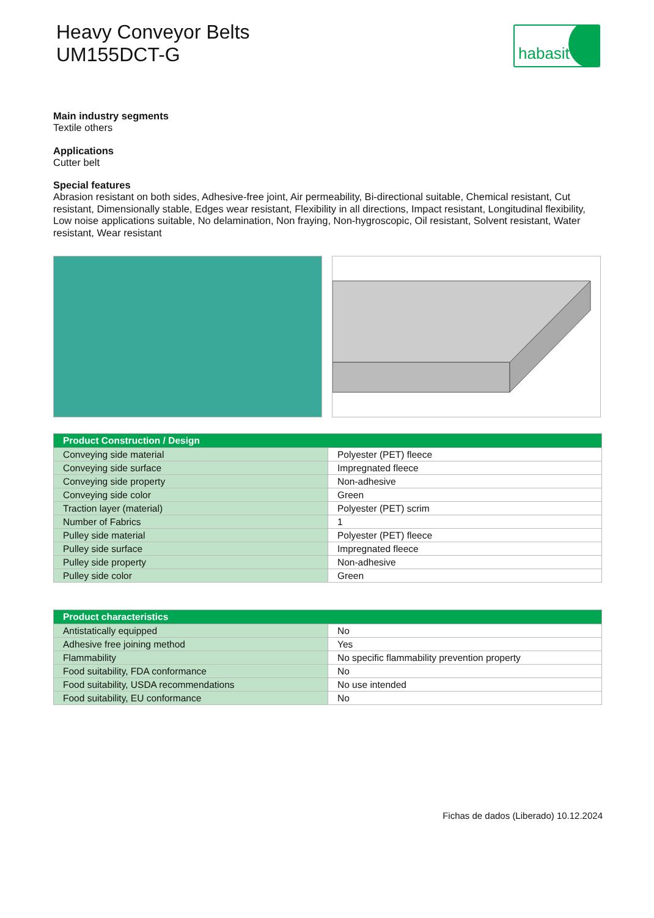Heavy Conveyor Belts
UM155DCT-G
habasit
Main industry segments
Textile others
Applications
Cutter belt
Special features
Abrasion resistant on both sides, Adhesive-free joint, Air permeability, Bi-directional suitable, Chemical resistant, Cut resistant, Dimensionally stable, Edges wear resistant, Flexibility in all directions, Impact resistant, Longitudinal flexibility, Low noise applications suitable, No delamination, Non fraying, Non-hygroscopic, Oil resistant, Solvent resistant, Water resistant, Wear resistant
| Product Construction / Design | |
| --- | --- |
| Conveying side material | Polyester (PET) fleece |
| Conveying side surface | Impregnated fleece |
| Conveying side property | Non-adhesive |
| Conveying side color | Green |
| Traction layer (material) | Polyester (PET) scrim |
| Number of Fabrics | 1 |
| Pulley side material | Polyester (PET) fleece |
| Pulley side surface | Impregnated fleece |
| Pulley side property | Non-adhesive |
| Pulley side color | Green |
| Product characteristics | |
| --- | --- |
| Antistatically equipped | No |
| Adhesive free joining method | Yes |
| Flammability | No specific flammability prevention property |
| Food suitability, FDA conformance | No |
| Food suitability, USDA recommendations | No use intended |
| Food suitability, EU conformance | No |
Fichas de dados (Liberado) 10.12.2024